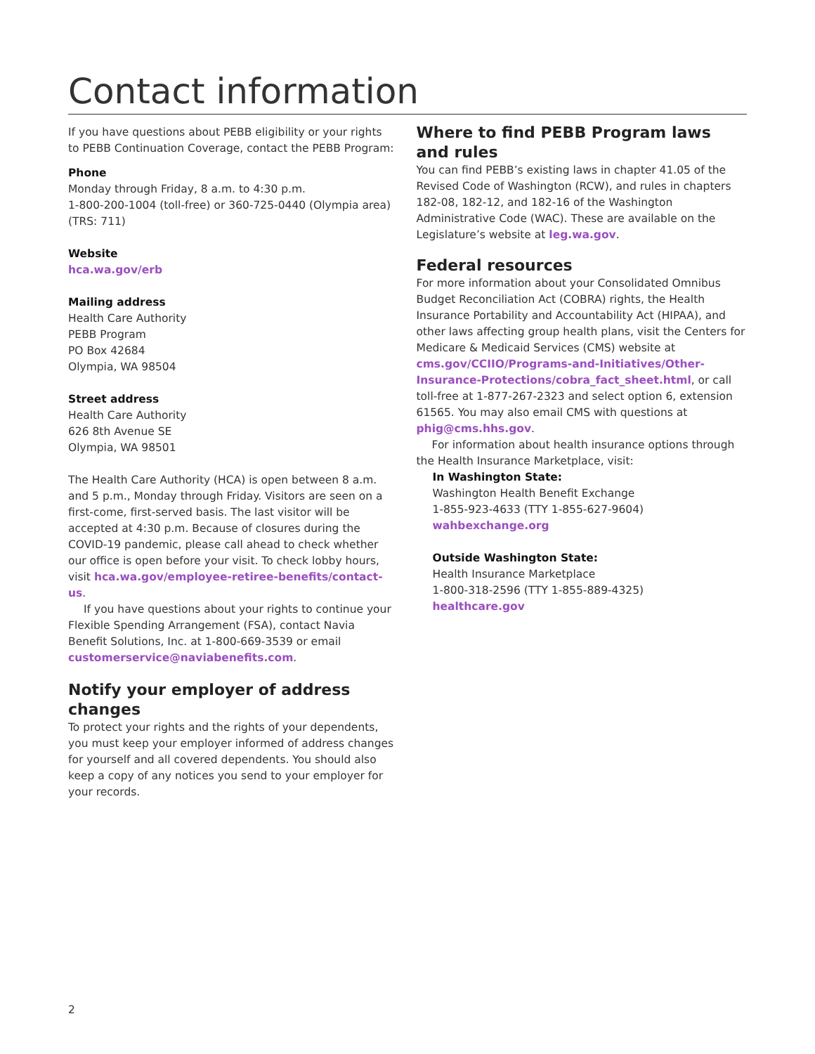Contact information
If you have questions about PEBB eligibility or your rights to PEBB Continuation Coverage, contact the PEBB Program:
Phone
Monday through Friday, 8 a.m. to 4:30 p.m.
1-800-200-1004 (toll-free) or 360-725-0440 (Olympia area)
(TRS: 711)
Website
hca.wa.gov/erb
Mailing address
Health Care Authority
PEBB Program
PO Box 42684
Olympia, WA 98504
Street address
Health Care Authority
626 8th Avenue SE
Olympia, WA 98501
The Health Care Authority (HCA) is open between 8 a.m. and 5 p.m., Monday through Friday. Visitors are seen on a first-come, first-served basis. The last visitor will be accepted at 4:30 p.m. Because of closures during the COVID-19 pandemic, please call ahead to check whether our office is open before your visit. To check lobby hours, visit hca.wa.gov/employee-retiree-benefits/contact-us.
If you have questions about your rights to continue your Flexible Spending Arrangement (FSA), contact Navia Benefit Solutions, Inc. at 1-800-669-3539 or email customerservice@naviabenefits.com.
Notify your employer of address changes
To protect your rights and the rights of your dependents, you must keep your employer informed of address changes for yourself and all covered dependents. You should also keep a copy of any notices you send to your employer for your records.
Where to find PEBB Program laws and rules
You can find PEBB’s existing laws in chapter 41.05 of the Revised Code of Washington (RCW), and rules in chapters 182-08, 182-12, and 182-16 of the Washington Administrative Code (WAC). These are available on the Legislature’s website at leg.wa.gov.
Federal resources
For more information about your Consolidated Omnibus Budget Reconciliation Act (COBRA) rights, the Health Insurance Portability and Accountability Act (HIPAA), and other laws affecting group health plans, visit the Centers for Medicare & Medicaid Services (CMS) website at cms.gov/CCIIO/Programs-and-Initiatives/Other-Insurance-Protections/cobra_fact_sheet.html, or call toll-free at 1-877-267-2323 and select option 6, extension 61565. You may also email CMS with questions at phig@cms.hhs.gov.
For information about health insurance options through the Health Insurance Marketplace, visit:
In Washington State:
Washington Health Benefit Exchange
1-855-923-4633 (TTY 1-855-627-9604)
wahbexchange.org
Outside Washington State:
Health Insurance Marketplace
1-800-318-2596 (TTY 1-855-889-4325)
healthcare.gov
2